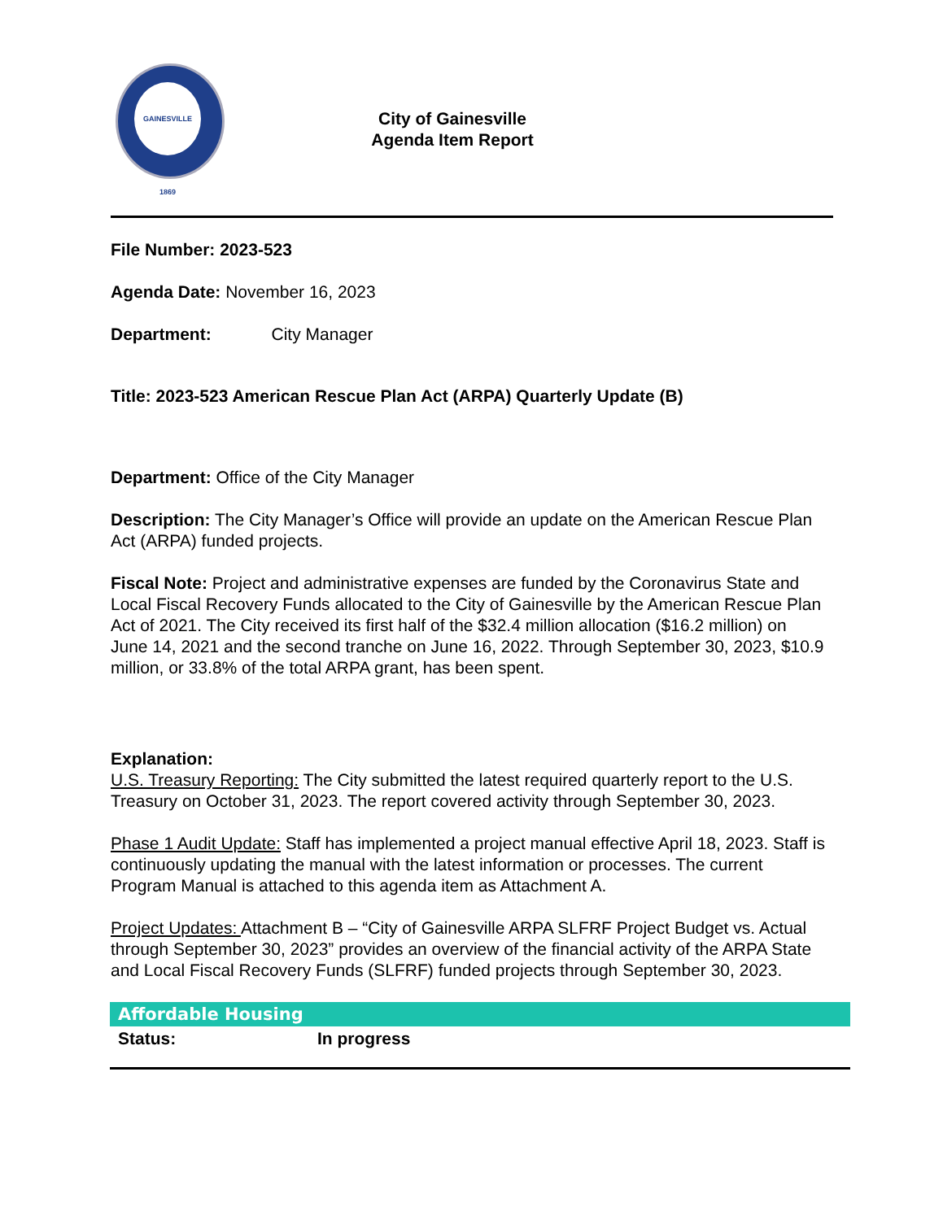GAINESVILLE 1869
City of Gainesville
Agenda Item Report
File Number: 2023-523
Agenda Date: November 16, 2023
Department: City Manager
Title: 2023-523 American Rescue Plan Act (ARPA) Quarterly Update (B)
Department: Office of the City Manager
Description: The City Manager’s Office will provide an update on the American Rescue Plan Act (ARPA) funded projects.
Fiscal Note: Project and administrative expenses are funded by the Coronavirus State and Local Fiscal Recovery Funds allocated to the City of Gainesville by the American Rescue Plan Act of 2021. The City received its first half of the $32.4 million allocation ($16.2 million) on June 14, 2021 and the second tranche on June 16, 2022. Through September 30, 2023, $10.9 million, or 33.8% of the total ARPA grant, has been spent.
Explanation:
U.S. Treasury Reporting: The City submitted the latest required quarterly report to the U.S. Treasury on October 31, 2023. The report covered activity through September 30, 2023.
Phase 1 Audit Update: Staff has implemented a project manual effective April 18, 2023. Staff is continuously updating the manual with the latest information or processes. The current Program Manual is attached to this agenda item as Attachment A.
Project Updates: Attachment B – “City of Gainesville ARPA SLFRF Project Budget vs. Actual through September 30, 2023” provides an overview of the financial activity of the ARPA State and Local Fiscal Recovery Funds (SLFRF) funded projects through September 30, 2023.
| Affordable Housing | |
| --- | --- |
| Status: | In progress |